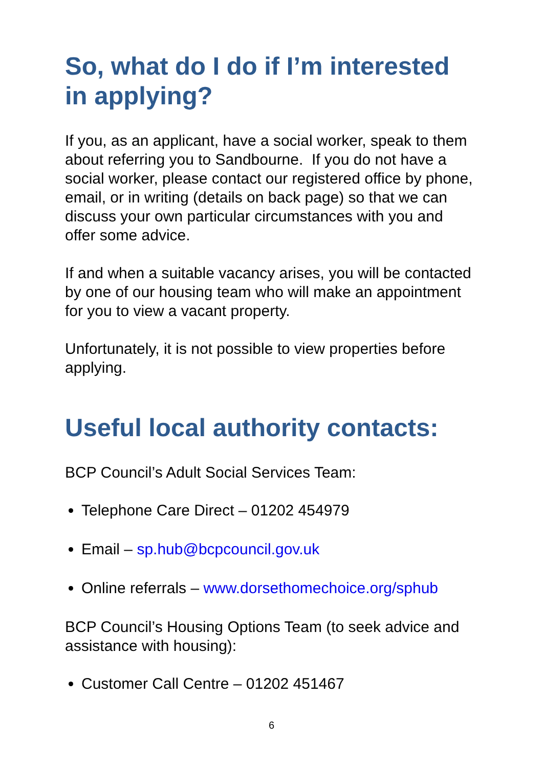So, what do I do if I’m interested in applying?
If you, as an applicant, have a social worker, speak to them about referring you to Sandbourne. If you do not have a social worker, please contact our registered office by phone, email, or in writing (details on back page) so that we can discuss your own particular circumstances with you and offer some advice.
If and when a suitable vacancy arises, you will be contacted by one of our housing team who will make an appointment for you to view a vacant property.
Unfortunately, it is not possible to view properties before applying.
Useful local authority contacts:
BCP Council’s Adult Social Services Team:
Telephone Care Direct – 01202 454979
Email – sp.hub@bcpcouncil.gov.uk
Online referrals – www.dorsethomechoice.org/sphub
BCP Council’s Housing Options Team (to seek advice and assistance with housing):
Customer Call Centre – 01202 451467
6